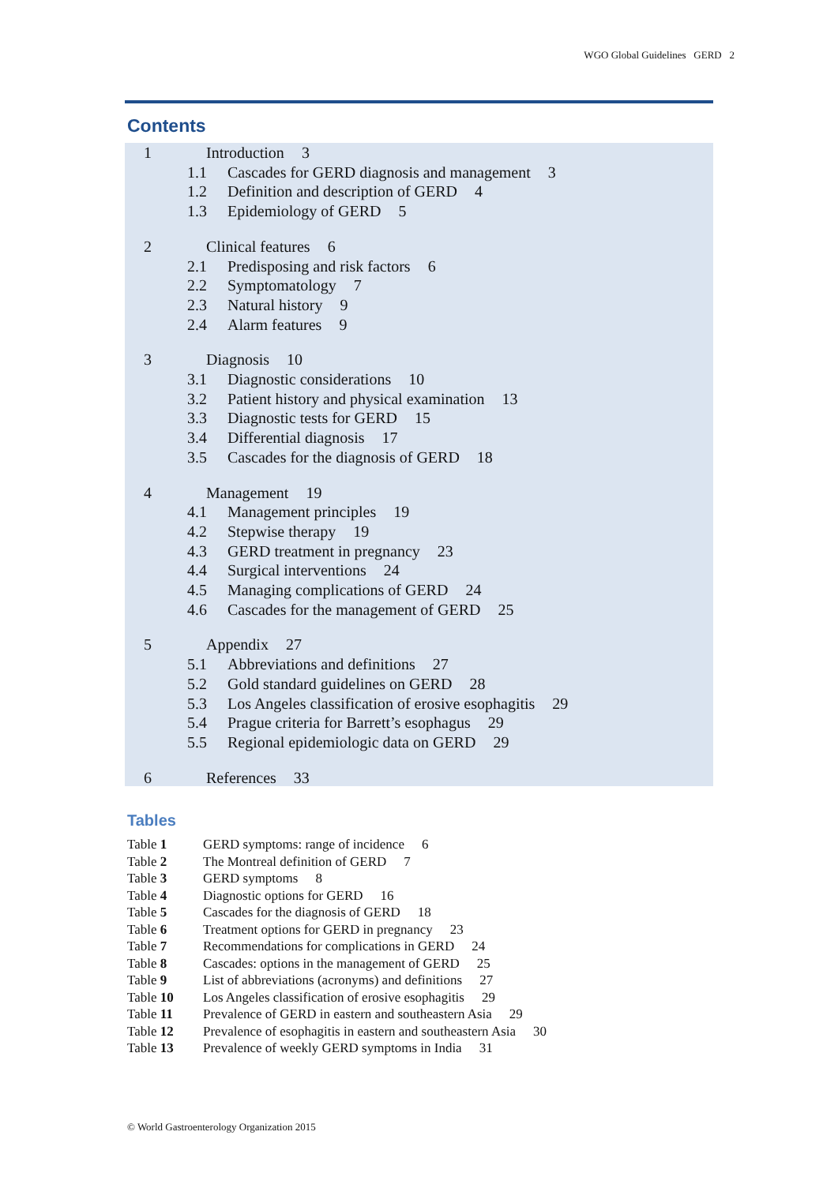WGO Global Guidelines GERD 2
Contents
1 Introduction 3
1.1 Cascades for GERD diagnosis and management 3
1.2 Definition and description of GERD 4
1.3 Epidemiology of GERD 5
2 Clinical features 6
2.1 Predisposing and risk factors 6
2.2 Symptomatology 7
2.3 Natural history 9
2.4 Alarm features 9
3 Diagnosis 10
3.1 Diagnostic considerations 10
3.2 Patient history and physical examination 13
3.3 Diagnostic tests for GERD 15
3.4 Differential diagnosis 17
3.5 Cascades for the diagnosis of GERD 18
4 Management 19
4.1 Management principles 19
4.2 Stepwise therapy 19
4.3 GERD treatment in pregnancy 23
4.4 Surgical interventions 24
4.5 Managing complications of GERD 24
4.6 Cascades for the management of GERD 25
5 Appendix 27
5.1 Abbreviations and definitions 27
5.2 Gold standard guidelines on GERD 28
5.3 Los Angeles classification of erosive esophagitis 29
5.4 Prague criteria for Barrett’s esophagus 29
5.5 Regional epidemiologic data on GERD 29
6 References 33
Tables
Table 1 GERD symptoms: range of incidence 6
Table 2 The Montreal definition of GERD 7
Table 3 GERD symptoms 8
Table 4 Diagnostic options for GERD 16
Table 5 Cascades for the diagnosis of GERD 18
Table 6 Treatment options for GERD in pregnancy 23
Table 7 Recommendations for complications in GERD 24
Table 8 Cascades: options in the management of GERD 25
Table 9 List of abbreviations (acronyms) and definitions 27
Table 10 Los Angeles classification of erosive esophagitis 29
Table 11 Prevalence of GERD in eastern and southeastern Asia 29
Table 12 Prevalence of esophagitis in eastern and southeastern Asia 30
Table 13 Prevalence of weekly GERD symptoms in India 31
© World Gastroenterology Organization 2015